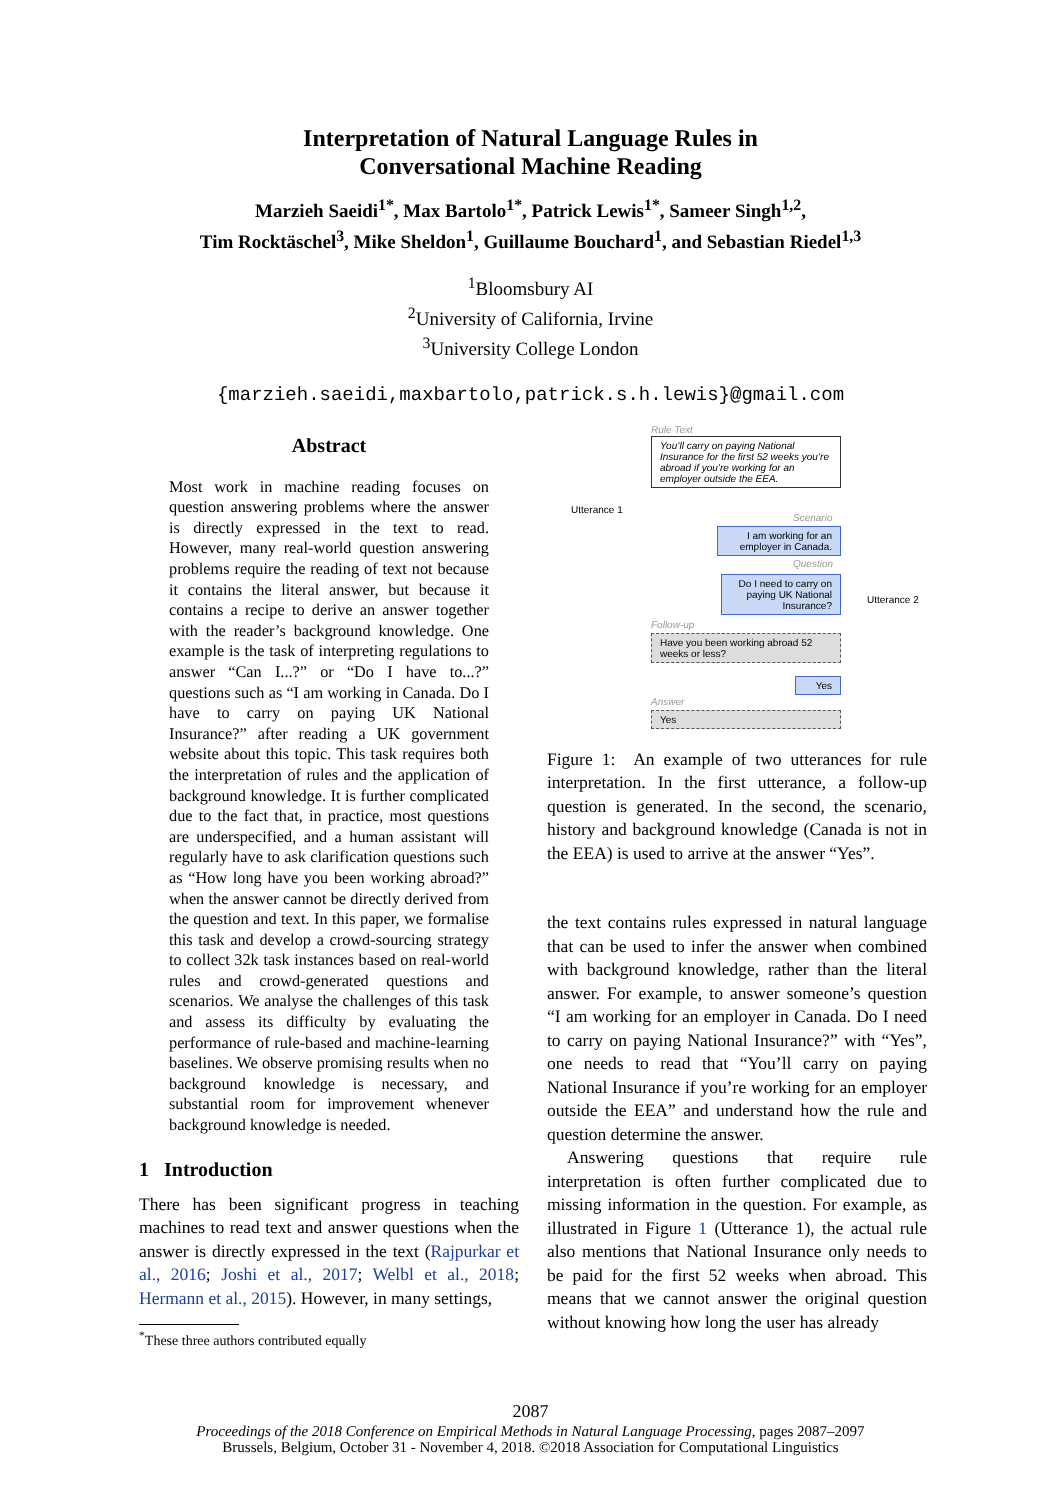Interpretation of Natural Language Rules in
Conversational Machine Reading
Marzieh Saeidi<sup>1*</sup>, Max Bartolo<sup>1*</sup>, Patrick Lewis<sup>1*</sup>, Sameer Singh<sup>1,2</sup>,
Tim Rocktäschel<sup>3</sup>, Mike Sheldon<sup>1</sup>, Guillaume Bouchard<sup>1</sup>, and Sebastian Riedel<sup>1,3</sup>
<sup>1</sup> Bloomsbury AI
<sup>2</sup> University of California, Irvine
<sup>3</sup> University College London
{marzieh.saeidi,maxbartolo,patrick.s.h.lewis}@gmail.com
Abstract
Most work in machine reading focuses on question answering problems where the answer is directly expressed in the text to read. However, many real-world question answering problems require the reading of text not because it contains the literal answer, but because it contains a recipe to derive an answer together with the reader’s background knowledge. One example is the task of interpreting regulations to answer “Can I...?” or “Do I have to...?” questions such as “I am working in Canada. Do I have to carry on paying UK National Insurance?” after reading a UK government website about this topic. This task requires both the interpretation of rules and the application of background knowledge. It is further complicated due to the fact that, in practice, most questions are underspecified, and a human assistant will regularly have to ask clarification questions such as “How long have you been working abroad?” when the answer cannot be directly derived from the question and text. In this paper, we formalise this task and develop a crowd-sourcing strategy to collect 32k task instances based on real-world rules and crowd-generated questions and scenarios. We analyse the challenges of this task and assess its difficulty by evaluating the performance of rule-based and machine-learning baselines. We observe promising results when no background knowledge is necessary, and substantial room for improvement whenever background knowledge is needed.
1 Introduction
There has been significant progress in teaching machines to read text and answer questions when the answer is directly expressed in the text (Rajpurkar et al., 2016; Joshi et al., 2017; Welbl et al., 2018; Hermann et al., 2015). However, in many settings,
<sup>*</sup> These three authors contributed equally
Rule Text
You’ll carry on paying National Insurance for the first 52 weeks you’re abroad if you’re working for an employer outside the EEA.
Utterance 1
Utterance 2
Scenario
I am working for an employer in Canada.
Question
Do I need to carry on paying UK National Insurance?
Follow-up
Have you been working abroad 52 weeks or less?
Yes
Answer
Yes
Figure 1: An example of two utterances for rule interpretation. In the first utterance, a follow-up question is generated. In the second, the scenario, history and background knowledge (Canada is not in the EEA) is used to arrive at the answer “Yes”.
the text contains rules expressed in natural language that can be used to infer the answer when combined with background knowledge, rather than the literal answer. For example, to answer someone’s question “I am working for an employer in Canada. Do I need to carry on paying National Insurance?” with “Yes”, one needs to read that “You’ll carry on paying National Insurance if you’re working for an employer outside the EEA” and understand how the rule and question determine the answer.
Answering questions that require rule interpretation is often further complicated due to missing information in the question. For example, as illustrated in Figure 1 (Utterance 1), the actual rule also mentions that National Insurance only needs to be paid for the first 52 weeks when abroad. This means that we cannot answer the original question without knowing how long the user has already
2087
Proceedings of the 2018 Conference on Empirical Methods in Natural Language Processing, pages 2087–2097
Brussels, Belgium, October 31 - November 4, 2018. ©2018 Association for Computational Linguistics